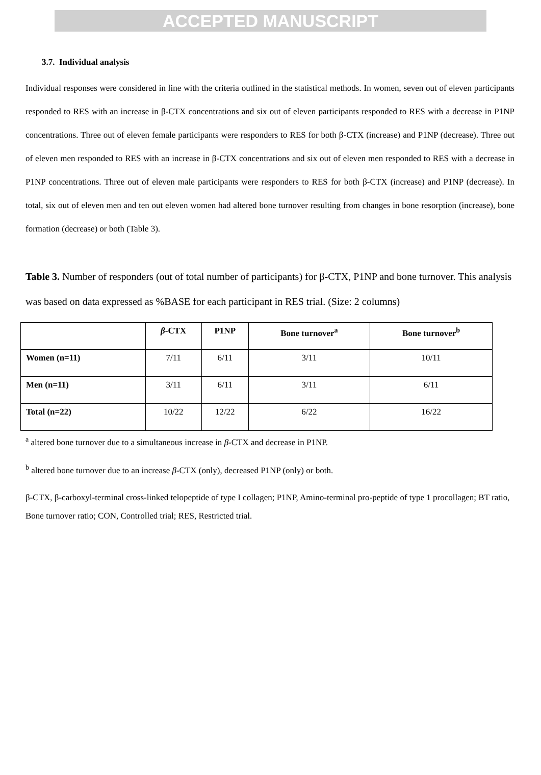ACCEPTED MANUSCRIPT
3.7. Individual analysis
Individual responses were considered in line with the criteria outlined in the statistical methods. In women, seven out of eleven participants responded to RES with an increase in β-CTX concentrations and six out of eleven participants responded to RES with a decrease in P1NP concentrations. Three out of eleven female participants were responders to RES for both β-CTX (increase) and P1NP (decrease). Three out of eleven men responded to RES with an increase in β-CTX concentrations and six out of eleven men responded to RES with a decrease in P1NP concentrations. Three out of eleven male participants were responders to RES for both β-CTX (increase) and P1NP (decrease). In total, six out of eleven men and ten out eleven women had altered bone turnover resulting from changes in bone resorption (increase), bone formation (decrease) or both (Table 3).
Table 3. Number of responders (out of total number of participants) for β-CTX, P1NP and bone turnover. This analysis was based on data expressed as %BASE for each participant in RES trial. (Size: 2 columns)
| | β -CTX | P1NP | Bone turnover<sup>a</sup> | Bone turnover<sup>b</sup> |
| --- | --- | --- | --- | --- |
| Women (n=11) | 7/11 | 6/11 | 3/11 | 10/11 |
| Men (n=11) | 3/11 | 6/11 | 3/11 | 6/11 |
| Total (n=22) | 10/22 | 12/22 | 6/22 | 16/22 |
<sup>a</sup> altered bone turnover due to a simultaneous increase in β-CTX and decrease in P1NP.
<sup>b</sup> altered bone turnover due to an increase β-CTX (only), decreased P1NP (only) or both.
β-CTX, β-carboxyl-terminal cross-linked telopeptide of type I collagen; P1NP, Amino-terminal pro-peptide of type 1 procollagen; BT ratio, Bone turnover ratio; CON, Controlled trial; RES, Restricted trial.